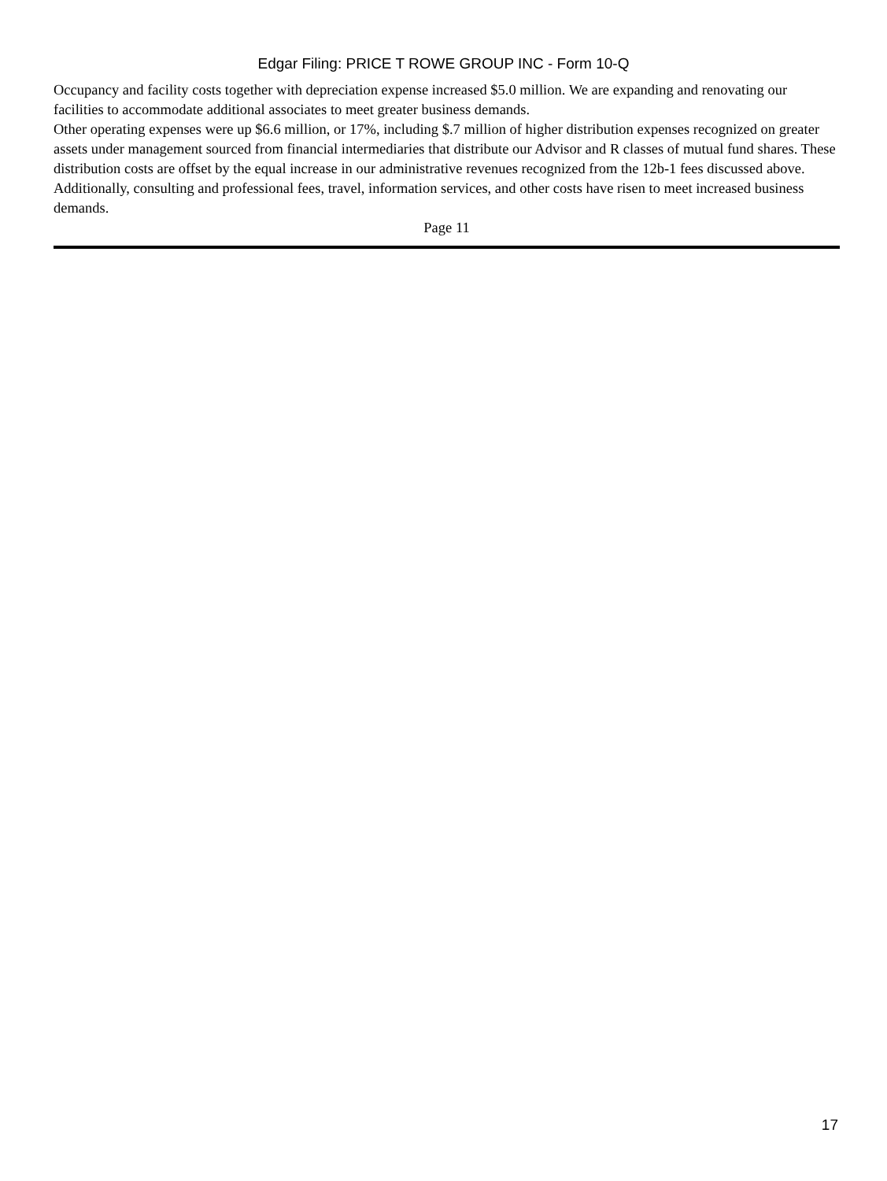Edgar Filing: PRICE T ROWE GROUP INC - Form 10-Q
Occupancy and facility costs together with depreciation expense increased $5.0 million. We are expanding and renovating our facilities to accommodate additional associates to meet greater business demands.
Other operating expenses were up $6.6 million, or 17%, including $.7 million of higher distribution expenses recognized on greater assets under management sourced from financial intermediaries that distribute our Advisor and R classes of mutual fund shares. These distribution costs are offset by the equal increase in our administrative revenues recognized from the 12b-1 fees discussed above. Additionally, consulting and professional fees, travel, information services, and other costs have risen to meet increased business demands.
Page 11
17